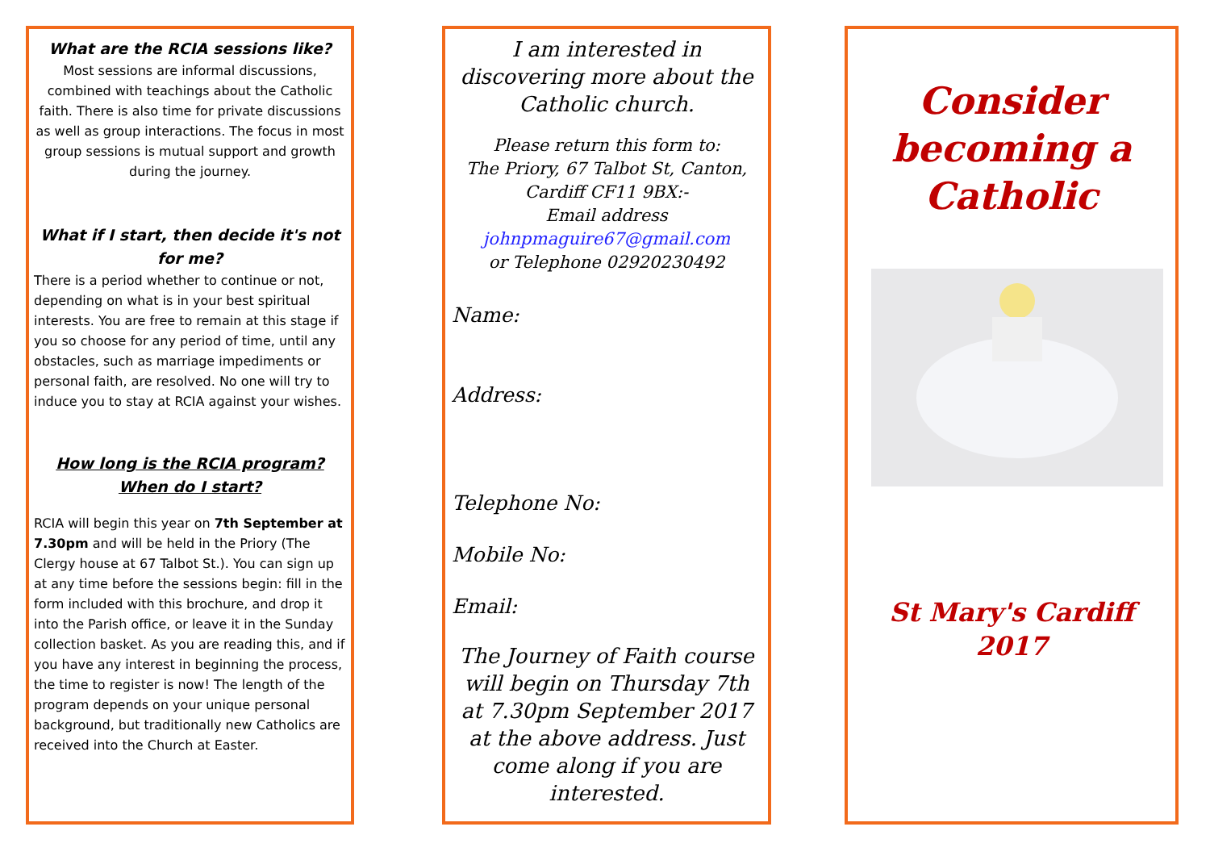What are the RCIA sessions like?
Most sessions are informal discussions, combined with teachings about the Catholic faith. There is also time for private discussions as well as group interactions. The focus in most group sessions is mutual support and growth during the journey.
What if I start, then decide it's not for me?
There is a period whether to continue or not, depending on what is in your best spiritual interests. You are free to remain at this stage if you so choose for any period of time, until any obstacles, such as marriage impediments or personal faith, are resolved. No one will try to induce you to stay at RCIA against your wishes.
How long is the RCIA program?
When do I start?
RCIA will begin this year on 7th September at 7.30pm and will be held in the Priory (The Clergy house at 67 Talbot St.). You can sign up at any time before the sessions begin: fill in the form included with this brochure, and drop it into the Parish office, or leave it in the Sunday collection basket. As you are reading this, and if you have any interest in beginning the process, the time to register is now! The length of the program depends on your unique personal background, but traditionally new Catholics are received into the Church at Easter.
I am interested in discovering more about the Catholic church.
Please return this form to:
The Priory, 67 Talbot St, Canton, Cardiff CF11 9BX:-
Email address
johnpmaguire67@gmail.com
or Telephone 02920230492
Name:
Address:
Telephone No:
Mobile No:
Email:
The Journey of Faith course will begin on Thursday 7th at 7.30pm September 2017 at the above address. Just come along if you are interested.
Consider becoming a Catholic
St Mary's Cardiff
2017